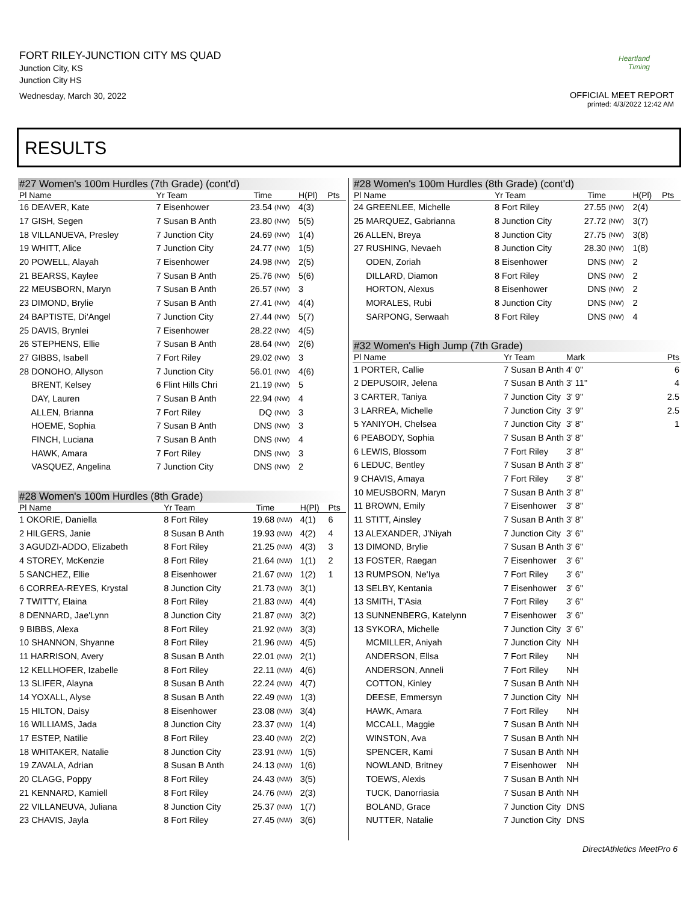FORT RILEY-JUNCTION CITY MS QUAD
Junction City, KS
Junction City HS
Wednesday, March 30, 2022
Heartland Timing
OFFICIAL MEET REPORT
printed: 4/3/2022 12:42 AM
RESULTS
#27 Women's 100m Hurdles (7th Grade) (cont'd)
| Pl Name | Yr Team | Time | | H(Pl) | Pts |
| --- | --- | --- | --- | --- | --- |
| 16 DEAVER, Kate | 7 Eisenhower | 23.54 | (NW) | 4(3) | |
| 17 GISH, Segen | 7 Susan B Anth | 23.80 | (NW) | 5(5) | |
| 18 VILLANUEVA, Presley | 7 Junction City | 24.69 | (NW) | 1(4) | |
| 19 WHITT, Alice | 7 Junction City | 24.77 | (NW) | 1(5) | |
| 20 POWELL, Alayah | 7 Eisenhower | 24.98 | (NW) | 2(5) | |
| 21 BEARSS, Kaylee | 7 Susan B Anth | 25.76 | (NW) | 5(6) | |
| 22 MEUSBORN, Maryn | 7 Susan B Anth | 26.57 | (NW) | 3 | |
| 23 DIMOND, Brylie | 7 Susan B Anth | 27.41 | (NW) | 4(4) | |
| 24 BAPTISTE, Di'Angel | 7 Junction City | 27.44 | (NW) | 5(7) | |
| 25 DAVIS, Brynlei | 7 Eisenhower | 28.22 | (NW) | 4(5) | |
| 26 STEPHENS, Ellie | 7 Susan B Anth | 28.64 | (NW) | 2(6) | |
| 27 GIBBS, Isabell | 7 Fort Riley | 29.02 | (NW) | 3 | |
| 28 DONOHO, Allyson | 7 Junction City | 56.01 | (NW) | 4(6) | |
| BRENT, Kelsey | 6 Flint Hills Chri | 21.19 | (NW) | 5 | |
| DAY, Lauren | 7 Susan B Anth | 22.94 | (NW) | 4 | |
| ALLEN, Brianna | 7 Fort Riley | DQ | (NW) | 3 | |
| HOEME, Sophia | 7 Susan B Anth | DNS | (NW) | 3 | |
| FINCH, Luciana | 7 Susan B Anth | DNS | (NW) | 4 | |
| HAWK, Amara | 7 Fort Riley | DNS | (NW) | 3 | |
| VASQUEZ, Angelina | 7 Junction City | DNS | (NW) | 2 | |
#28 Women's 100m Hurdles (8th Grade)
| Pl Name | Yr Team | Time | | H(Pl) | Pts |
| --- | --- | --- | --- | --- | --- |
| 1 OKORIE, Daniella | 8 Fort Riley | 19.68 | (NW) | 4(1) | 6 |
| 2 HILGERS, Janie | 8 Susan B Anth | 19.93 | (NW) | 4(2) | 4 |
| 3 AGUDZI-ADDO, Elizabeth | 8 Fort Riley | 21.25 | (NW) | 4(3) | 3 |
| 4 STOREY, McKenzie | 8 Fort Riley | 21.64 | (NW) | 1(1) | 2 |
| 5 SANCHEZ, Ellie | 8 Eisenhower | 21.67 | (NW) | 1(2) | 1 |
| 6 CORREA-REYES, Krystal | 8 Junction City | 21.73 | (NW) | 3(1) | |
| 7 TWITTY, Elaina | 8 Fort Riley | 21.83 | (NW) | 4(4) | |
| 8 DENNARD, Jae'Lynn | 8 Junction City | 21.87 | (NW) | 3(2) | |
| 9 BIBBS, Alexa | 8 Fort Riley | 21.92 | (NW) | 3(3) | |
| 10 SHANNON, Shyanne | 8 Fort Riley | 21.96 | (NW) | 4(5) | |
| 11 HARRISON, Avery | 8 Susan B Anth | 22.01 | (NW) | 2(1) | |
| 12 KELLHOFER, Izabelle | 8 Fort Riley | 22.11 | (NW) | 4(6) | |
| 13 SLIFER, Alayna | 8 Susan B Anth | 22.24 | (NW) | 4(7) | |
| 14 YOXALL, Alyse | 8 Susan B Anth | 22.49 | (NW) | 1(3) | |
| 15 HILTON, Daisy | 8 Eisenhower | 23.08 | (NW) | 3(4) | |
| 16 WILLIAMS, Jada | 8 Junction City | 23.37 | (NW) | 1(4) | |
| 17 ESTEP, Natilie | 8 Fort Riley | 23.40 | (NW) | 2(2) | |
| 18 WHITAKER, Natalie | 8 Junction City | 23.91 | (NW) | 1(5) | |
| 19 ZAVALA, Adrian | 8 Susan B Anth | 24.13 | (NW) | 1(6) | |
| 20 CLAGG, Poppy | 8 Fort Riley | 24.43 | (NW) | 3(5) | |
| 21 KENNARD, Kamiell | 8 Fort Riley | 24.76 | (NW) | 2(3) | |
| 22 VILLANEUVA, Juliana | 8 Junction City | 25.37 | (NW) | 1(7) | |
| 23 CHAVIS, Jayla | 8 Fort Riley | 27.45 | (NW) | 3(6) | |
#28 Women's 100m Hurdles (8th Grade) (cont'd)
| Pl Name | Yr Team | Time | | H(Pl) | Pts |
| --- | --- | --- | --- | --- | --- |
| 24 GREENLEE, Michelle | 8 Fort Riley | 27.55 | (NW) | 2(4) | |
| 25 MARQUEZ, Gabrianna | 8 Junction City | 27.72 | (NW) | 3(7) | |
| 26 ALLEN, Breya | 8 Junction City | 27.75 | (NW) | 3(8) | |
| 27 RUSHING, Nevaeh | 8 Junction City | 28.30 | (NW) | 1(8) | |
| ODEN, Zoriah | 8 Eisenhower | DNS | (NW) | 2 | |
| DILLARD, Diamon | 8 Fort Riley | DNS | (NW) | 2 | |
| HORTON, Alexus | 8 Eisenhower | DNS | (NW) | 2 | |
| MORALES, Rubi | 8 Junction City | DNS | (NW) | 2 | |
| SARPONG, Serwaah | 8 Fort Riley | DNS | (NW) | 4 | |
#32 Women's High Jump (7th Grade)
| Pl Name | Yr Team | Mark | Pts |
| --- | --- | --- | --- |
| 1 PORTER, Callie | 7 Susan B Anth | 4' 0" | 6 |
| 2 DEPUSOIR, Jelena | 7 Susan B Anth | 3' 11" | 4 |
| 3 CARTER, Taniya | 7 Junction City | 3' 9" | 2.5 |
| 3 LARREA, Michelle | 7 Junction City | 3' 9" | 2.5 |
| 5 YANIYOH, Chelsea | 7 Junction City | 3' 8" | 1 |
| 6 PEABODY, Sophia | 7 Susan B Anth | 3' 8" | |
| 6 LEWIS, Blossom | 7 Fort Riley | 3' 8" | |
| 6 LEDUC, Bentley | 7 Susan B Anth | 3' 8" | |
| 9 CHAVIS, Amaya | 7 Fort Riley | 3' 8" | |
| 10 MEUSBORN, Maryn | 7 Susan B Anth | 3' 8" | |
| 11 BROWN, Emily | 7 Eisenhower | 3' 8" | |
| 11 STITT, Ainsley | 7 Susan B Anth | 3' 8" | |
| 13 ALEXANDER, J'Niyah | 7 Junction City | 3' 6" | |
| 13 DIMOND, Brylie | 7 Susan B Anth | 3' 6" | |
| 13 FOSTER, Raegan | 7 Eisenhower | 3' 6" | |
| 13 RUMPSON, Ne'Iya | 7 Fort Riley | 3' 6" | |
| 13 SELBY, Kentania | 7 Eisenhower | 3' 6" | |
| 13 SMITH, T'Asia | 7 Fort Riley | 3' 6" | |
| 13 SUNNENBERG, Katelynn | 7 Eisenhower | 3' 6" | |
| 13 SYKORA, Michelle | 7 Junction City | 3' 6" | |
| MCMILLER, Aniyah | 7 Junction City | NH | |
| ANDERSON, Ellsa | 7 Fort Riley | NH | |
| ANDERSON, Anneli | 7 Fort Riley | NH | |
| COTTON, Kinley | 7 Susan B Anth | NH | |
| DEESE, Emmersyn | 7 Junction City | NH | |
| HAWK, Amara | 7 Fort Riley | NH | |
| MCCALL, Maggie | 7 Susan B Anth | NH | |
| WINSTON, Ava | 7 Susan B Anth | NH | |
| SPENCER, Kami | 7 Susan B Anth | NH | |
| NOWLAND, Britney | 7 Eisenhower | NH | |
| TOEWS, Alexis | 7 Susan B Anth | NH | |
| TUCK, Danorriasia | 7 Susan B Anth | NH | |
| BOLAND, Grace | 7 Junction City | DNS | |
| NUTTER, Natalie | 7 Junction City | DNS | |
DirectAthletics MeetPro 6